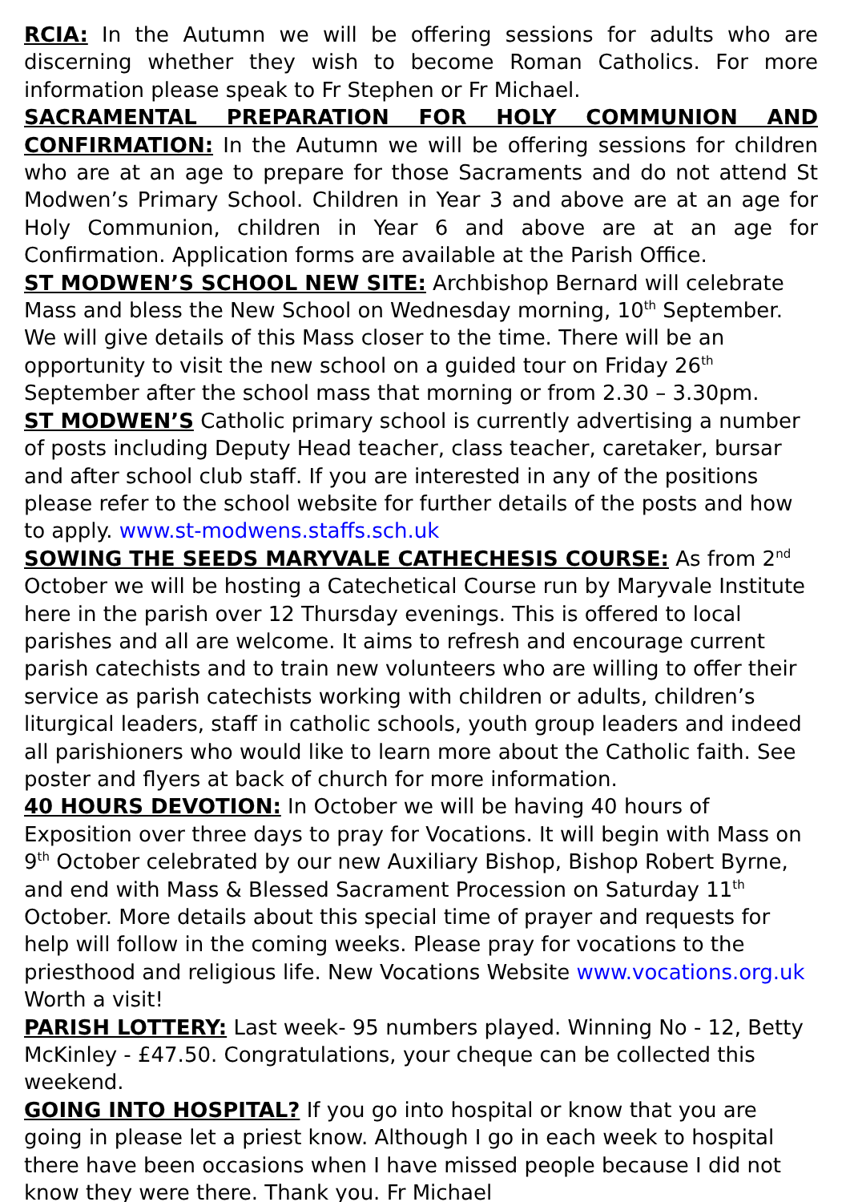RCIA: In the Autumn we will be offering sessions for adults who are discerning whether they wish to become Roman Catholics. For more information please speak to Fr Stephen or Fr Michael.
SACRAMENTAL PREPARATION FOR HOLY COMMUNION AND CONFIRMATION: In the Autumn we will be offering sessions for children who are at an age to prepare for those Sacraments and do not attend St Modwen’s Primary School. Children in Year 3 and above are at an age for Holy Communion, children in Year 6 and above are at an age for Confirmation. Application forms are available at the Parish Office.
ST MODWEN’S SCHOOL NEW SITE: Archbishop Bernard will celebrate Mass and bless the New School on Wednesday morning, 10<sup>th</sup> September. We will give details of this Mass closer to the time. There will be an opportunity to visit the new school on a guided tour on Friday 26<sup>th</sup> September after the school mass that morning or from 2.30 – 3.30pm.
ST MODWEN’S Catholic primary school is currently advertising a number of posts including Deputy Head teacher, class teacher, caretaker, bursar and after school club staff. If you are interested in any of the positions please refer to the school website for further details of the posts and how to apply. www.st-modwens.staffs.sch.uk
SOWING THE SEEDS MARYVALE CATHECHESIS COURSE: As from 2<sup>nd</sup> October we will be hosting a Catechetical Course run by Maryvale Institute here in the parish over 12 Thursday evenings. This is offered to local parishes and all are welcome. It aims to refresh and encourage current parish catechists and to train new volunteers who are willing to offer their service as parish catechists working with children or adults, children’s liturgical leaders, staff in catholic schools, youth group leaders and indeed all parishioners who would like to learn more about the Catholic faith. See poster and flyers at back of church for more information.
40 HOURS DEVOTION: In October we will be having 40 hours of Exposition over three days to pray for Vocations. It will begin with Mass on 9<sup>th</sup> October celebrated by our new Auxiliary Bishop, Bishop Robert Byrne, and end with Mass & Blessed Sacrament Procession on Saturday 11<sup>th</sup> October. More details about this special time of prayer and requests for help will follow in the coming weeks. Please pray for vocations to the priesthood and religious life. New Vocations Website www.vocations.org.uk Worth a visit!
PARISH LOTTERY: Last week- 95 numbers played. Winning No - 12, Betty McKinley - £47.50. Congratulations, your cheque can be collected this weekend.
GOING INTO HOSPITAL? If you go into hospital or know that you are going in please let a priest know. Although I go in each week to hospital there have been occasions when I have missed people because I did not know they were there. Thank you. Fr Michael